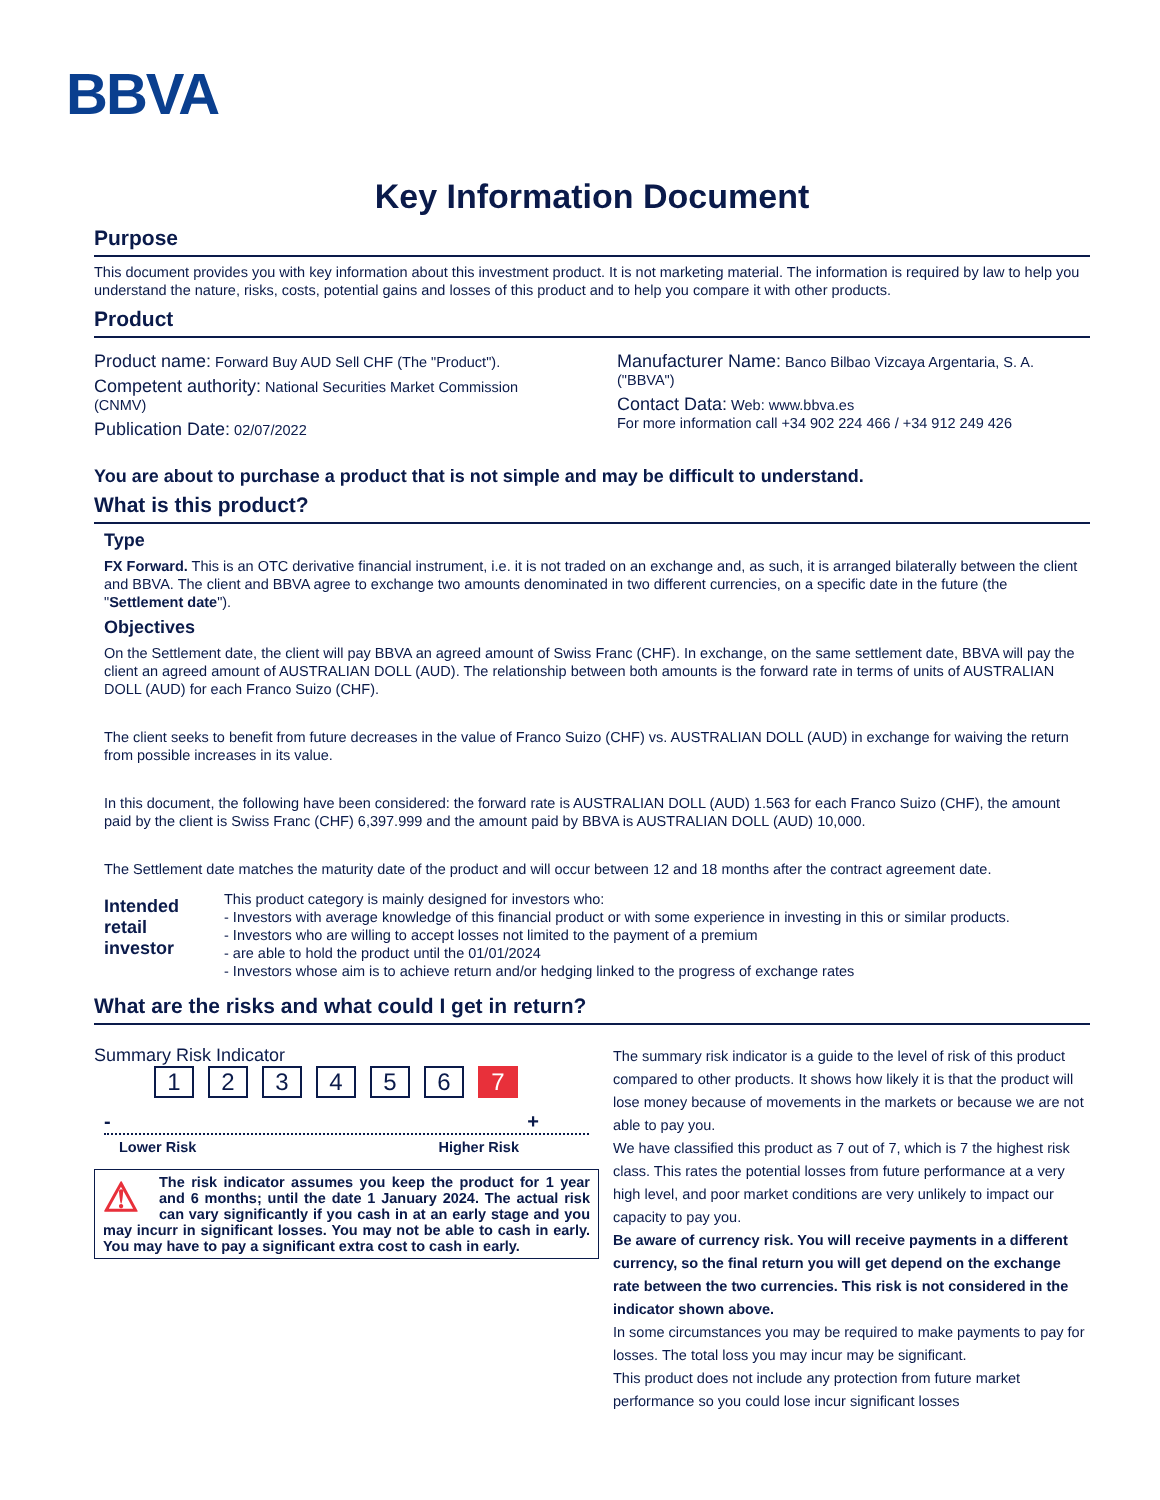BBVA
Key Information Document
Purpose
This document provides you with key information about this investment product. It is not marketing material. The information is required by law to help you understand the nature, risks, costs, potential gains and losses of this product and to help you compare it with other products.
Product
Product name: Forward Buy AUD Sell CHF (The "Product").
Competent authority: National Securities Market Commission (CNMV)
Publication Date: 02/07/2022
Manufacturer Name: Banco Bilbao Vizcaya Argentaria, S. A. ("BBVA")
Contact Data: Web: www.bbva.es
For more information call +34 902 224 466 / +34 912 249 426
You are about to purchase a product that is not simple and may be difficult to understand.
What is this product?
Type
FX Forward. This is an OTC derivative financial instrument, i.e. it is not traded on an exchange and, as such, it is arranged bilaterally between the client and BBVA. The client and BBVA agree to exchange two amounts denominated in two different currencies, on a specific date in the future (the "Settlement date").
Objectives
On the Settlement date, the client will pay BBVA an agreed amount of Swiss Franc (CHF). In exchange, on the same settlement date, BBVA will pay the client an agreed amount of AUSTRALIAN DOLL (AUD). The relationship between both amounts is the forward rate in terms of units of AUSTRALIAN DOLL (AUD) for each Franco Suizo (CHF).
The client seeks to benefit from future decreases in the value of Franco Suizo (CHF) vs. AUSTRALIAN DOLL (AUD) in exchange for waiving the return from possible increases in its value.
In this document, the following have been considered: the forward rate is AUSTRALIAN DOLL (AUD) 1.563 for each Franco Suizo (CHF), the amount paid by the client is Swiss Franc (CHF) 6,397.999 and the amount paid by BBVA is AUSTRALIAN DOLL (AUD) 10,000.
The Settlement date matches the maturity date of the product and will occur between 12 and 18 months after the contract agreement date.
Intended retail investor
This product category is mainly designed for investors who:
- Investors with average knowledge of this financial product or with some experience in investing in this or similar products.
- Investors who are willing to accept losses not limited to the payment of a premium
- are able to hold the product until the 01/01/2024
- Investors whose aim is to achieve return and/or hedging linked to the progress of exchange rates
What are the risks and what could I get in return?
Summary Risk Indicator
1234567
- +
Lower Risk Higher Risk
⚠ The risk indicator assumes you keep the product for 1 year and 6 months; until the date 1 January 2024. The actual risk can vary significantly if you cash in at an early stage and you may incurr in significant losses. You may not be able to cash in early. You may have to pay a significant extra cost to cash in early.
The summary risk indicator is a guide to the level of risk of this product compared to other products. It shows how likely it is that the product will lose money because of movements in the markets or because we are not able to pay you.
We have classified this product as 7 out of 7, which is 7 the highest risk class. This rates the potential losses from future performance at a very high level, and poor market conditions are very unlikely to impact our capacity to pay you.
Be aware of currency risk. You will receive payments in a different currency, so the final return you will get depend on the exchange rate between the two currencies. This risk is not considered in the indicator shown above.
In some circumstances you may be required to make payments to pay for losses. The total loss you may incur may be significant.
This product does not include any protection from future market performance so you could lose incur significant losses